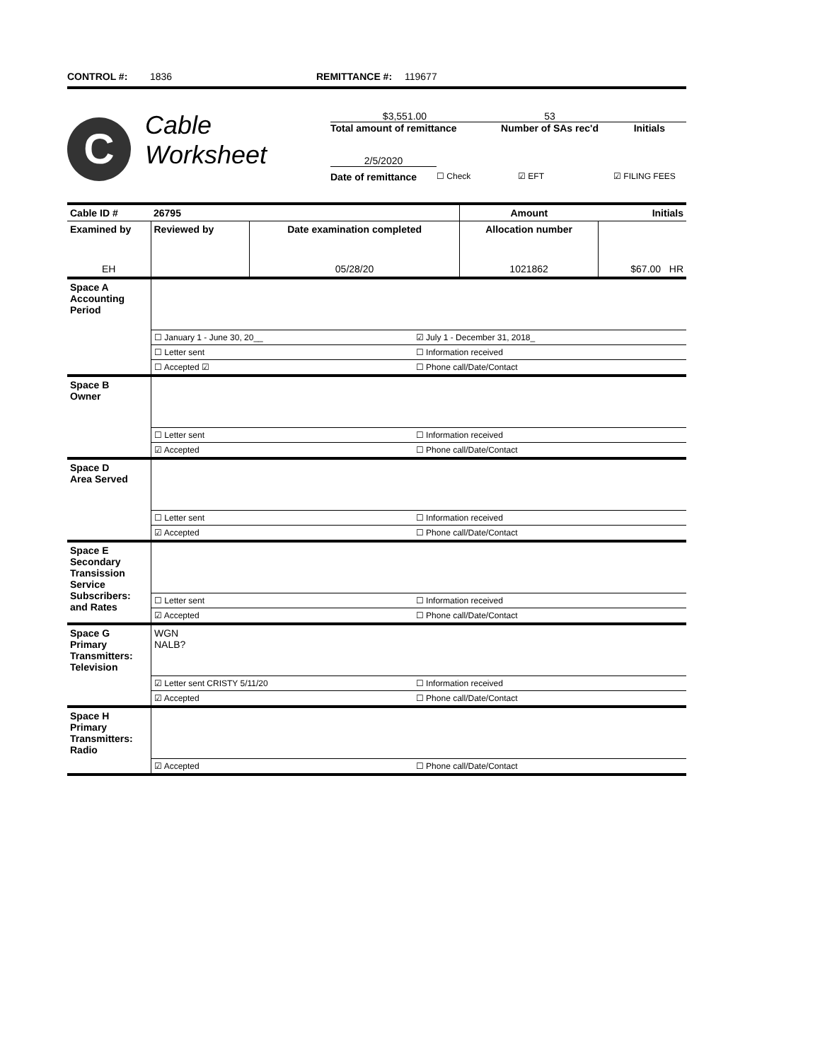CONTROL #: 1836 REMITTANCE #: 119677
C
Cable
Worksheet
$3,551.00 53
Total amount of remittance Number of SAs rec'd Initials
2/5/2020
Date of remittance ☐ Check ☑ EFT ☑ FILING FEES
| Cable ID # | 26795 | | | Amount | Initials |
| Examined by | | Reviewed by | Date examination completed | Allocation number | |
| EH | | | 05/28/20 | 1021862 | $67.00 HR |
| Space A Accounting Period | | |
| | ☐ January 1 - June 30, 20__ | ☑ July 1 - December 31, 2018_ |
| | ☐ Letter sent | ☐ Information received |
| | ☐ Accepted ☑ | ☐ Phone call/Date/Contact |
| Space B Owner | | |
| | ☐ Letter sent | ☐ Information received |
| | ☑ Accepted | ☐ Phone call/Date/Contact |
| Space D Area Served | | |
| | ☐ Letter sent | ☐ Information received |
| | ☑ Accepted | ☐ Phone call/Date/Contact |
| Space E Secondary Transission Service Subscribers: and Rates | | |
| | ☐ Letter sent | ☐ Information received |
| | ☑ Accepted | ☐ Phone call/Date/Contact |
| Space G Primary Transmitters: Television | WGN NALB? | |
| | ☑ Letter sent CRISTY 5/11/20 | ☐ Information received |
| | ☑ Accepted | ☐ Phone call/Date/Contact |
| Space H Primary Transmitters: Radio | | |
| | ☑ Accepted | ☐ Phone call/Date/Contact |